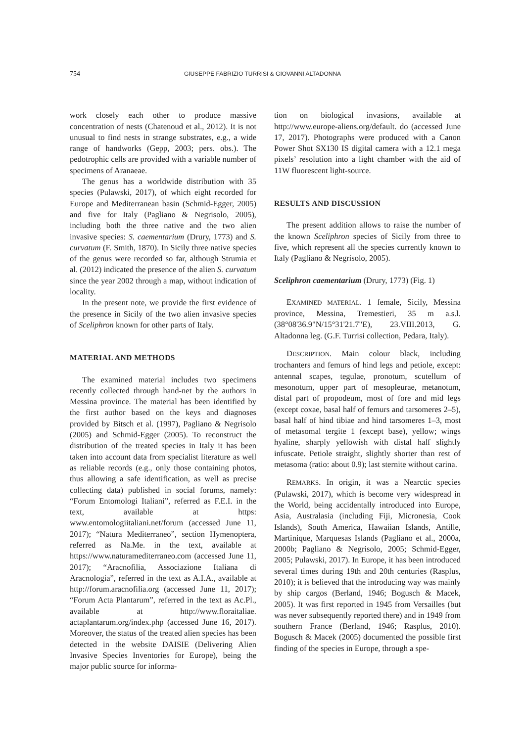754
GIUSEPPE FABRIZIO TURRISI & GIOVANNI ALTADONNA
work closely each other to produce massive concentration of nests (Chatenoud et al., 2012). It is not unusual to find nests in strange substrates, e.g., a wide range of handworks (Gepp, 2003; pers. obs.). The pedotrophic cells are provided with a variable number of specimens of Aranaeae.
The genus has a worldwide distribution with 35 species (Pulawski, 2017), of which eight recorded for Europe and Mediterranean basin (Schmid-Egger, 2005) and five for Italy (Pagliano & Negrisolo, 2005), including both the three native and the two alien invasive species: S. caementarium (Drury, 1773) and S. curvatum (F. Smith, 1870). In Sicily three native species of the genus were recorded so far, although Strumia et al. (2012) indicated the presence of the alien S. curvatum since the year 2002 through a map, without indication of locality.
In the present note, we provide the first evidence of the presence in Sicily of the two alien invasive species of Sceliphron known for other parts of Italy.
MATERIAL AND METHODS
The examined material includes two specimens recently collected through hand-net by the authors in Messina province. The material has been identified by the first author based on the keys and diagnoses provided by Bitsch et al. (1997), Pagliano & Negrisolo (2005) and Schmid-Egger (2005). To reconstruct the distribution of the treated species in Italy it has been taken into account data from specialist literature as well as reliable records (e.g., only those containing photos, thus allowing a safe identification, as well as precise collecting data) published in social forums, namely: “Forum Entomologi Italiani”, referred as F.E.I. in the text, available at https: www.entomologiitaliani.net/forum (accessed June 11, 2017); “Natura Mediterraneo”, section Hymenoptera, referred as Na.Me. in the text, available at https://www.naturamediterraneo.com (accessed June 11, 2017); “Aracnofilia, Associazione Italiana di Aracnologia”, referred in the text as A.I.A., available at http://forum.aracnofilia.org (accessed June 11, 2017); “Forum Acta Plantarum”, referred in the text as Ac.Pl., available at http://www.floraitaliae. actaplantarum.org/index.php (accessed June 16, 2017). Moreover, the status of the treated alien species has been detected in the website DAISIE (Delivering Alien Invasive Species Inventories for Europe), being the major public source for informa-
tion on biological invasions, available at http://www.europe-aliens.org/default. do (accessed June 17, 2017). Photographs were produced with a Canon Power Shot SX130 IS digital camera with a 12.1 mega pixels’ resolution into a light chamber with the aid of 11W fluorescent light-source.
RESULTS AND DISCUSSION
The present addition allows to raise the number of the known Sceliphron species of Sicily from three to five, which represent all the species currently known to Italy (Pagliano & Negrisolo, 2005).
Sceliphron caementarium (Drury, 1773) (Fig. 1)
EXAMINED MATERIAL. 1 female, Sicily, Messina province, Messina, Tremestieri, 35 m a.s.l. (38°08'36.9"N/15°31'21.7"E), 23.VIII.2013, G. Altadonna leg. (G.F. Turrisi collection, Pedara, Italy).
DESCRIPTION. Main colour black, including trochanters and femurs of hind legs and petiole, except: antennal scapes, tegulae, pronotum, scutellum of mesonotum, upper part of mesopleurae, metanotum, distal part of propodeum, most of fore and mid legs (except coxae, basal half of femurs and tarsomeres 2–5), basal half of hind tibiae and hind tarsomeres 1–3, most of metasomal tergite 1 (except base), yellow; wings hyaline, sharply yellowish with distal half slightly infuscate. Petiole straight, slightly shorter than rest of metasoma (ratio: about 0.9); last sternite without carina.
REMARKS. In origin, it was a Nearctic species (Pulawski, 2017), which is become very widespread in the World, being accidentally introduced into Europe, Asia, Australasia (including Fiji, Micronesia, Cook Islands), South America, Hawaiian Islands, Antille, Martinique, Marquesas Islands (Pagliano et al., 2000a, 2000b; Pagliano & Negrisolo, 2005; Schmid-Egger, 2005; Pulawski, 2017). In Europe, it has been introduced several times during 19th and 20th centuries (Rasplus, 2010); it is believed that the introducing way was mainly by ship cargos (Berland, 1946; Bogusch & Macek, 2005). It was first reported in 1945 from Versailles (but was never subsequently reported there) and in 1949 from southern France (Berland, 1946; Rasplus, 2010). Bogusch & Macek (2005) documented the possible first finding of the species in Europe, through a spe-